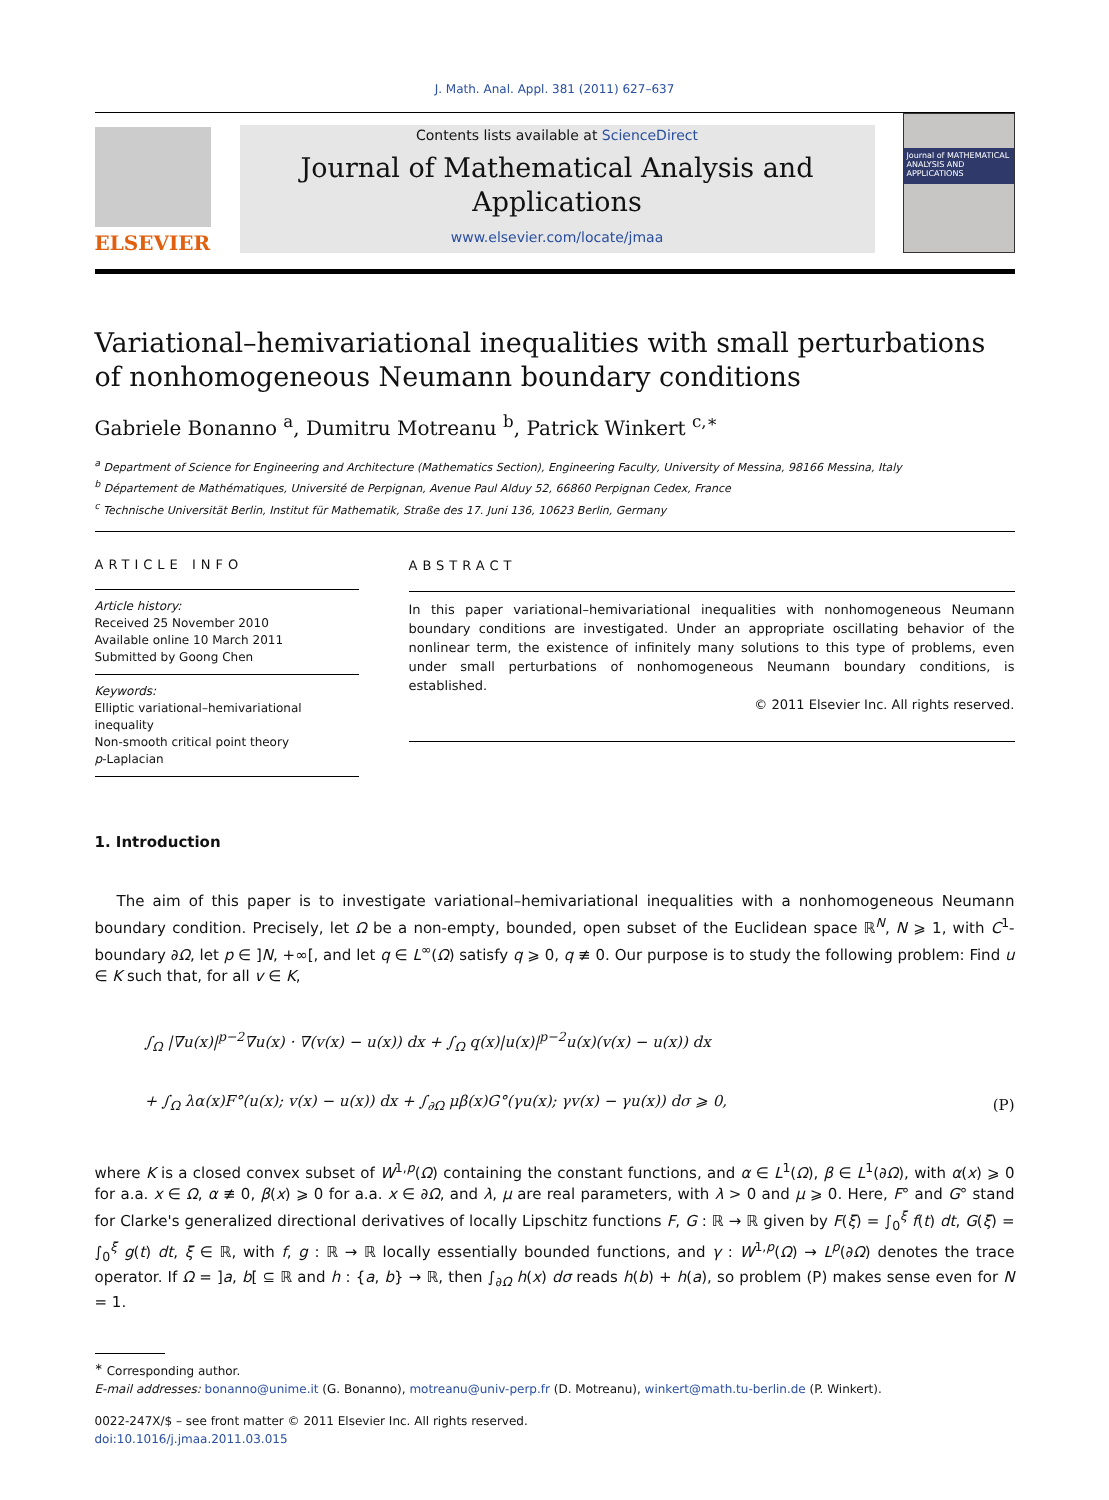J. Math. Anal. Appl. 381 (2011) 627–637
ELSEVIER
Contents lists available at ScienceDirect
Journal of Mathematical Analysis and Applications
www.elsevier.com/locate/jmaa
Journal of MATHEMATICAL ANALYSIS AND APPLICATIONS
Variational–hemivariational inequalities with small perturbations of nonhomogeneous Neumann boundary conditions
Gabriele Bonanno <sup>a</sup>, Dumitru Motreanu <sup>b</sup>, Patrick Winkert <sup>c,∗</sup>
<sup>a</sup> Department of Science for Engineering and Architecture (Mathematics Section), Engineering Faculty, University of Messina, 98166 Messina, Italy
<sup>b</sup> Département de Mathématiques, Université de Perpignan, Avenue Paul Alduy 52, 66860 Perpignan Cedex, France
<sup>c</sup> Technische Universität Berlin, Institut für Mathematik, Straße des 17. Juni 136, 10623 Berlin, Germany
ARTICLE INFO
Article history:
Received 25 November 2010
Available online 10 March 2011
Submitted by Goong Chen
Keywords:
Elliptic variational–hemivariational inequality
Non-smooth critical point theory
p-Laplacian
ABSTRACT
In this paper variational–hemivariational inequalities with nonhomogeneous Neumann boundary conditions are investigated. Under an appropriate oscillating behavior of the nonlinear term, the existence of infinitely many solutions to this type of problems, even under small perturbations of nonhomogeneous Neumann boundary conditions, is established.
© 2011 Elsevier Inc. All rights reserved.
1. Introduction
The aim of this paper is to investigate variational–hemivariational inequalities with a nonhomogeneous Neumann boundary condition. Precisely, let Ω be a non-empty, bounded, open subset of the Euclidean space ℝ<sup>N</sup>, N ⩾ 1, with C<sup>1</sup>-boundary ∂Ω, let p ∈ ]N, +∞[, and let q ∈ L<sup>∞</sup>(Ω) satisfy q ⩾ 0, q ≢ 0. Our purpose is to study the following problem: Find u ∈ K such that, for all v ∈ K,
∫<sub>Ω</sub> |∇u(x)|<sup>p−2</sup>∇u(x) · ∇(v(x) − u(x)) dx + ∫<sub>Ω</sub> q(x)|u(x)|<sup>p−2</sup>u(x)(v(x) − u(x)) dx
+ ∫<sub>Ω</sub> λα(x)F°(u(x); v(x) − u(x)) dx + ∫<sub>∂Ω</sub> μβ(x)G°(γu(x); γv(x) − γu(x)) dσ ⩾ 0,
(P)
where K is a closed convex subset of W<sup>1,p</sup>(Ω) containing the constant functions, and α ∈ L<sup>1</sup>(Ω), β ∈ L<sup>1</sup>(∂Ω), with α(x) ⩾ 0 for a.a. x ∈ Ω, α ≢ 0, β(x) ⩾ 0 for a.a. x ∈ ∂Ω, and λ, μ are real parameters, with λ > 0 and μ ⩾ 0. Here, F° and G° stand for Clarke's generalized directional derivatives of locally Lipschitz functions F, G : ℝ → ℝ given by F(ξ) = ∫<sub>0</sub><sup>ξ</sup> f(t) dt, G(ξ) = ∫<sub>0</sub><sup>ξ</sup> g(t) dt, ξ ∈ ℝ, with f, g : ℝ → ℝ locally essentially bounded functions, and γ : W<sup>1,p</sup>(Ω) → L<sup>p</sup>(∂Ω) denotes the trace operator. If Ω = ]a, b[ ⊆ ℝ and h : {a, b} → ℝ, then ∫<sub>∂Ω</sub> h(x) dσ reads h(b) + h(a), so problem (P) makes sense even for N = 1.
<sup>∗</sup> Corresponding author.
E-mail addresses: bonanno@unime.it (G. Bonanno), motreanu@univ-perp.fr (D. Motreanu), winkert@math.tu-berlin.de (P. Winkert).
0022-247X/$ – see front matter © 2011 Elsevier Inc. All rights reserved.
doi:10.1016/j.jmaa.2011.03.015